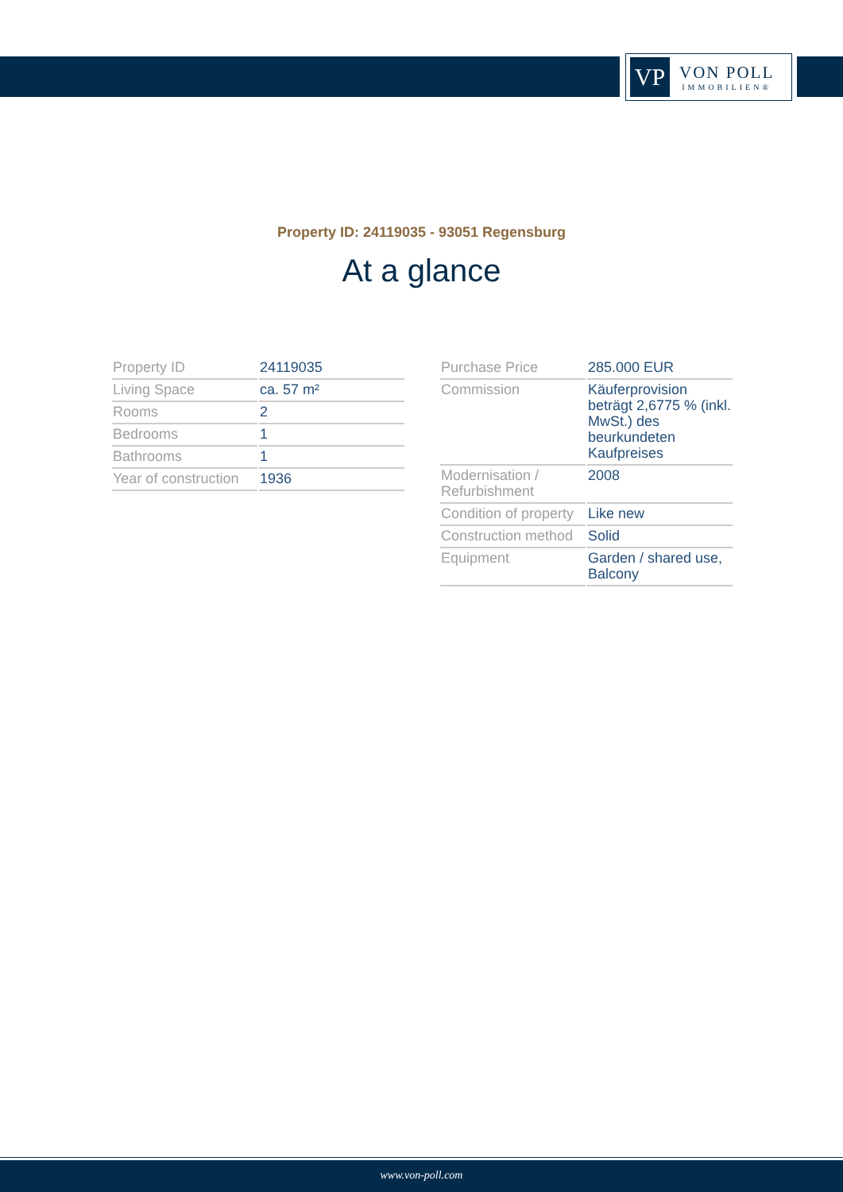VP
VON POLL
IMMOBILIEN®
Property ID: 24119035 - 93051 Regensburg
At a glance
| Property ID | 24119035 |
| Living Space | ca. 57 m² |
| Rooms | 2 |
| Bedrooms | 1 |
| Bathrooms | 1 |
| Year of construction | 1936 |
| Purchase Price | 285.000 EUR |
| Commission | Käuferprovision beträgt 2,6775 % (inkl. MwSt.) des beurkundeten Kaufpreises |
| Modernisation / Refurbishment | 2008 |
| Condition of property | Like new |
| Construction method | Solid |
| Equipment | Garden / shared use, Balcony |
www.von-poll.com